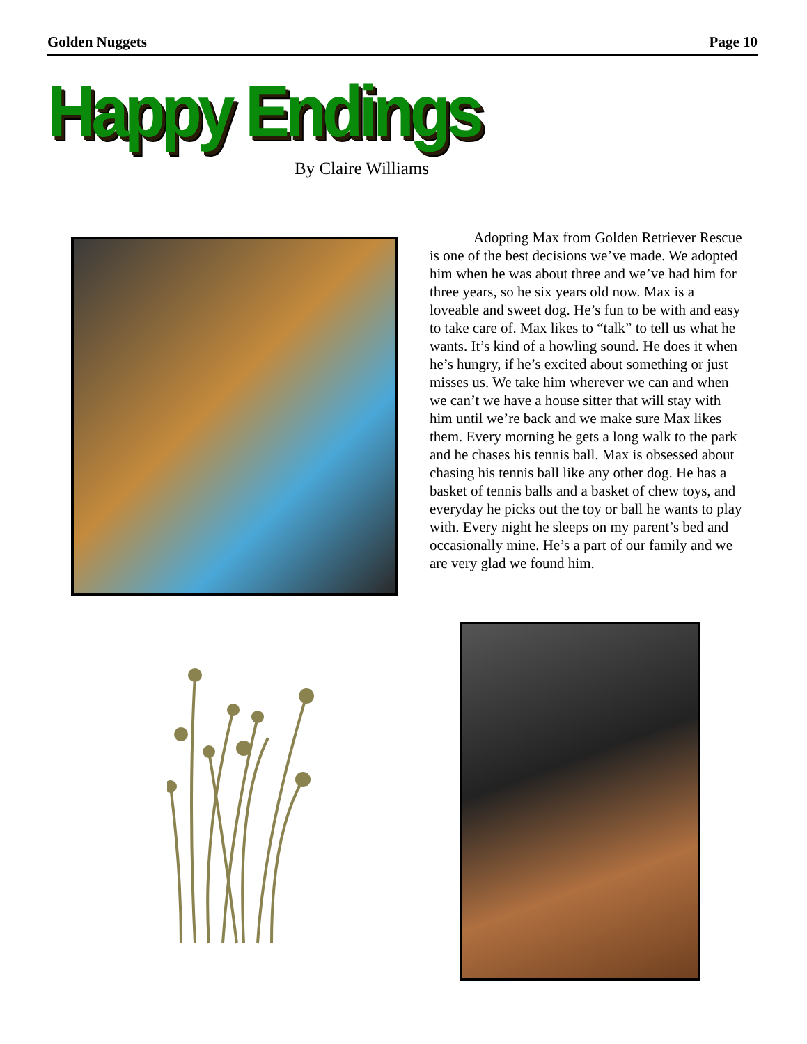Golden Nuggets Page 10
Happy Endings
By Claire Williams
Adopting Max from Golden Retriever Rescue is one of the best decisions we’ve made. We adopted him when he was about three and we’ve had him for three years, so he six years old now. Max is a loveable and sweet dog. He’s fun to be with and easy to take care of. Max likes to “talk” to tell us what he wants. It’s kind of a howling sound. He does it when he’s hungry, if he’s excited about something or just misses us. We take him wherever we can and when we can’t we have a house sitter that will stay with him until we’re back and we make sure Max likes them. Every morning he gets a long walk to the park and he chases his tennis ball. Max is obsessed about chasing his tennis ball like any other dog. He has a basket of tennis balls and a basket of chew toys, and everyday he picks out the toy or ball he wants to play with. Every night he sleeps on my parent’s bed and occasionally mine. He’s a part of our family and we are very glad we found him.